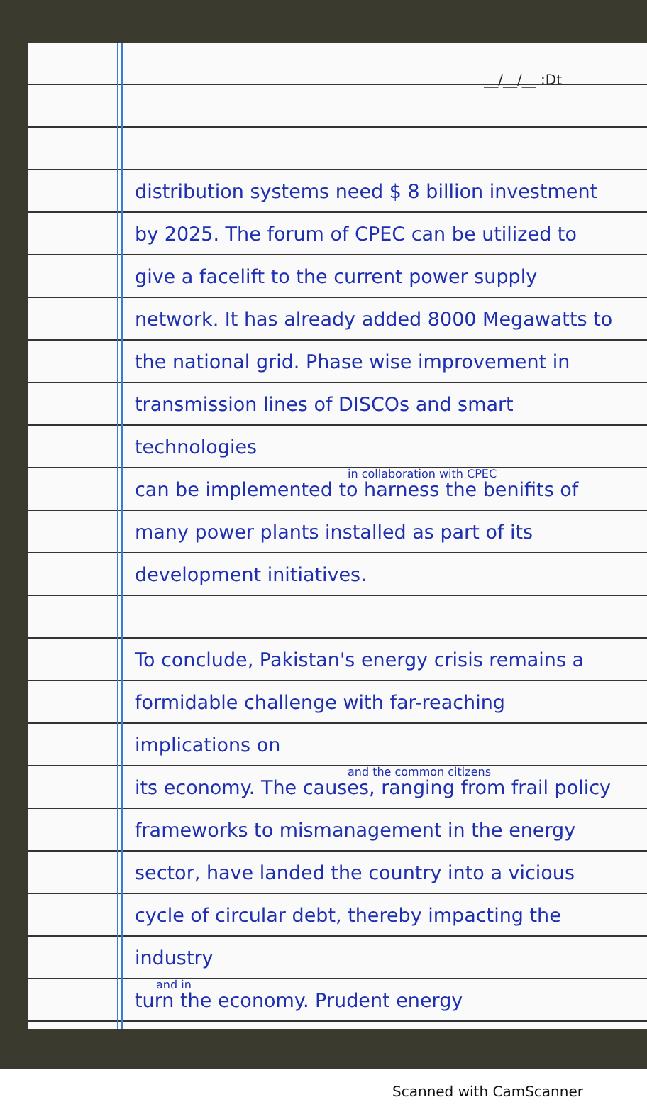__/__/__ :Dt
distribution systems need $ 8 billion investment by 2025. The forum of CPEC can be utilized to give a facelift to the current power supply network. It has already added 8000 Megawatts to the national grid. Phase wise improvement in transmission lines of DISCOs and smart technologies
in collaboration with CPEC
can be implemented to harness the benifits of many power plants installed as part of its development initiatives.
To conclude, Pakistan's energy crisis remains a formidable challenge with far-reaching implications on
and the common citizens
its economy. The causes, ranging from frail policy frameworks to mismanagement in the energy sector, have landed the country into a vicious cycle of circular debt, thereby impacting the industry
and in
turn the economy. Prudent energy
Scanned with CamScanner